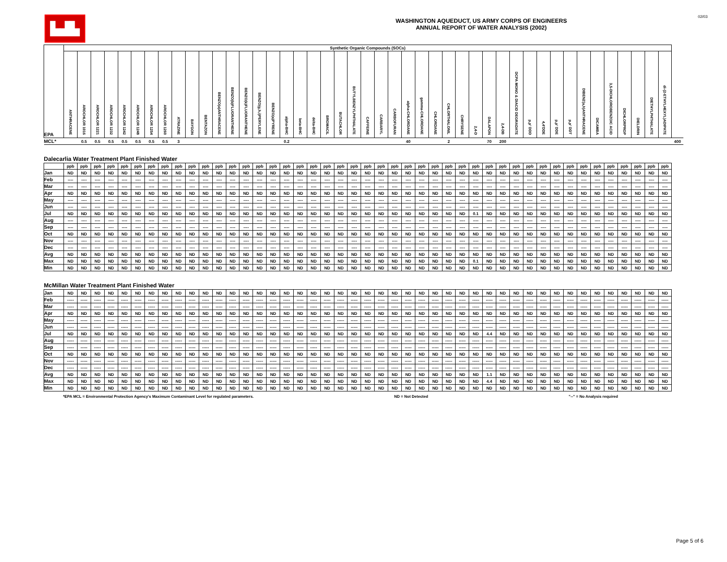▙▟▙
WASHINGTON AQUEDUCT, US ARMY CORPS OF ENGINEERS
ANNUAL REPORT OF WATER ANALYSIS (2002)
02/03
| EPA | Synthetic Organic Compounds (SOCs) | | | | | | | | | | | | | | | | | | | | | | | | | | | | | | | | | | | | | | | | | | | | | | |
| | ANTHRACENE | AROCHLOR 1016 | AROCHLOR 1221 | AROCHLOR 1232 | AROCHLOR 1242 | AROCHLOR 1248 | AROCHLOR 1254 | AROCHLOR 1260 | ATRAZINE | BAYGON | BENTAZON | BENZO(a)ANTHRACENE | BENZO(b)FLUORANTHENE | BENZO(k)FLUORANTHENE | BENZO(g,h,i)PERYLENE | BENZO(a)PYRENE | alpha-BHC | beta-BHC | delta-BHC | BROMACIL | BUTACHLOR | BUTYLBENZYLPHTHALATE | CAFFEINE | CARBARYL | CARBOFURAN | alpha-CHLORDANE | gamma-CHLORDANE | CHLORDANE | CHLORTHALONIL | CHRYSENE | 2,4-D | DALAPON | 2,4-DB | DCPA MONO & DIACID DEGRADATE | p,p' DDD | 4,4'DDE | p,p' DDE | p,p' DDT | DIBENZ(a,h)ANTHRACENE | DICAMBA | 3,5-DICHLOROBENZOIC ACID | DICHLORPROP | DIELDRIN | DIETHYLPHTHALATE | di-(2-ETHYLHEXYL)ADIPATE | | |
| MCL* | | 0.5 | 0.5 | 0.5 | 0.5 | 0.5 | 0.5 | 0.5 | 3 | | | | | | | | 0.2 | | | | | | | | | 40 | | | 2 | | | 70 | 200 | | | | | | | | | | | | | | 400 |
| Dalecarlia Water Treatment Plant Finished Water | | | | | | | | | | | | | | | | | | | | | | | | | | | | | | | | | | | | | | | | | | | | | | | |
| | ppb | ppb | ppb | ppb | ppb | ppb | ppb | ppb | ppb | ppb | ppb | ppb | ppb | ppb | ppb | ppb | ppb | ppb | ppb | ppb | ppb | ppb | ppb | ppb | ppb | ppb | ppb | ppb | ppb | ppb | ppb | ppb | ppb | ppb | ppb | ppb | ppb | ppb | ppb | ppb | ppb | ppb | ppb | ppb | ppb | | |
| Jan | ND | ND | ND | ND | ND | ND | ND | ND | ND | ND | ND | ND | ND | ND | ND | ND | ND | ND | ND | ND | ND | ND | ND | ND | ND | ND | ND | ND | ND | ND | ND | ND | ND | ND | ND | ND | ND | ND | ND | ND | ND | ND | ND | ND | ND | | |
| Feb | ---- | ---- | ---- | ---- | ---- | ---- | ---- | ---- | ---- | ---- | ---- | ---- | ---- | ---- | ---- | ---- | ---- | ---- | ---- | ---- | ---- | ---- | ---- | ---- | ---- | ---- | ---- | ---- | ---- | ---- | ---- | ---- | ---- | ---- | ---- | ---- | ---- | ---- | ---- | ---- | ---- | ---- | ---- | ---- | ---- | | |
| Mar | ---- | ---- | ---- | ---- | ---- | ---- | ---- | ---- | ---- | ---- | ---- | ---- | ---- | ---- | ---- | ---- | ---- | ---- | ---- | ---- | ---- | ---- | ---- | ---- | ---- | ---- | ---- | ---- | ---- | ---- | ---- | ---- | ---- | ---- | ---- | ---- | ---- | ---- | ---- | ---- | ---- | ---- | ---- | ---- | ---- | | |
| Apr | ND | ND | ND | ND | ND | ND | ND | ND | ND | ND | ND | ND | ND | ND | ND | ND | ND | ND | ND | ND | ND | ND | ND | ND | ND | ND | ND | ND | ND | ND | ND | ND | ND | ND | ND | ND | ND | ND | ND | ND | ND | ND | ND | ND | ND | | |
| May | ---- | ---- | ---- | ---- | ---- | ---- | ---- | ---- | ---- | ---- | ---- | ---- | ---- | ---- | ---- | ---- | ---- | ---- | ---- | ---- | ---- | ---- | ---- | ---- | ---- | ---- | ---- | ---- | ---- | ---- | ---- | ---- | ---- | ---- | ---- | ---- | ---- | ---- | ---- | ---- | ---- | ---- | ---- | ---- | ---- | | |
| Jun | ---- | ---- | ---- | ---- | ---- | ---- | ---- | ---- | ---- | ---- | ---- | ---- | ---- | ---- | ---- | ---- | ---- | ---- | ---- | ---- | ---- | ---- | ---- | ---- | ---- | ---- | ---- | ---- | ---- | ---- | ---- | ---- | ---- | ---- | ---- | ---- | ---- | ---- | ---- | ---- | ---- | ---- | ---- | ---- | ---- | | |
| Jul | ND | ND | ND | ND | ND | ND | ND | ND | ND | ND | ND | ND | ND | ND | ND | ND | ND | ND | ND | ND | ND | ND | ND | ND | ND | ND | ND | ND | ND | ND | 0.1 | ND | ND | ND | ND | ND | ND | ND | ND | ND | ND | ND | ND | ND | ND | | |
| Aug | ---- | ---- | ---- | ---- | ---- | ---- | ---- | ---- | ---- | ---- | ---- | ---- | ---- | ---- | ---- | ---- | ---- | ---- | ---- | ---- | ---- | ---- | ---- | ---- | ---- | ---- | ---- | ---- | ---- | ---- | ---- | ---- | ---- | ---- | ---- | ---- | ---- | ---- | ---- | ---- | ---- | ---- | ---- | ---- | ---- | | |
| Sep | ---- | ---- | ---- | ---- | ---- | ---- | ---- | ---- | ---- | ---- | ---- | ---- | ---- | ---- | ---- | ---- | ---- | ---- | ---- | ---- | ---- | ---- | ---- | ---- | ---- | ---- | ---- | ---- | ---- | ---- | ---- | ---- | ---- | ---- | ---- | ---- | ---- | ---- | ---- | ---- | ---- | ---- | ---- | ---- | ---- | | |
| Oct | ND | ND | ND | ND | ND | ND | ND | ND | ND | ND | ND | ND | ND | ND | ND | ND | ND | ND | ND | ND | ND | ND | ND | ND | ND | ND | ND | ND | ND | ND | ND | ND | ND | ND | ND | ND | ND | ND | ND | ND | ND | ND | ND | ND | ND | | |
| Nov | ---- | ---- | ---- | ---- | ---- | ---- | ---- | ---- | ---- | ---- | ---- | ---- | ---- | ---- | ---- | ---- | ---- | ---- | ---- | ---- | ---- | ---- | ---- | ---- | ---- | ---- | ---- | ---- | ---- | ---- | ---- | ---- | ---- | ---- | ---- | ---- | ---- | ---- | ---- | ---- | ---- | ---- | ---- | ---- | ---- | | |
| Dec | ---- | ---- | ---- | ---- | ---- | ---- | ---- | ---- | ---- | ---- | ---- | ---- | ---- | ---- | ---- | ---- | ---- | ---- | ---- | ---- | ---- | ---- | ---- | ---- | ---- | ---- | ---- | ---- | ---- | ---- | ---- | ---- | ---- | ---- | ---- | ---- | ---- | ---- | ---- | ---- | ---- | ---- | ---- | ---- | ---- | | |
| Avg | ND | ND | ND | ND | ND | ND | ND | ND | ND | ND | ND | ND | ND | ND | ND | ND | ND | ND | ND | ND | ND | ND | ND | ND | ND | ND | ND | ND | ND | ND | ND | ND | ND | ND | ND | ND | ND | ND | ND | ND | ND | ND | ND | ND | ND | | |
| Max | ND | ND | ND | ND | ND | ND | ND | ND | ND | ND | ND | ND | ND | ND | ND | ND | ND | ND | ND | ND | ND | ND | ND | ND | ND | ND | ND | ND | ND | ND | 0.1 | ND | ND | ND | ND | ND | ND | ND | ND | ND | ND | ND | ND | ND | ND | | |
| Min | ND | ND | ND | ND | ND | ND | ND | ND | ND | ND | ND | ND | ND | ND | ND | ND | ND | ND | ND | ND | ND | ND | ND | ND | ND | ND | ND | ND | ND | ND | ND | ND | ND | ND | ND | ND | ND | ND | ND | ND | ND | ND | ND | ND | ND | | |
| McMillan Water Treatment Plant Finished Water | | | | | | | | | | | | | | | | | | | | | | | | | | | | | | | | | | | | | | | | | | | | | | | |
| Jan | ND | ND | ND | ND | ND | ND | ND | ND | ND | ND | ND | ND | ND | ND | ND | ND | ND | ND | ND | ND | ND | ND | ND | ND | ND | ND | ND | ND | ND | ND | ND | ND | ND | ND | ND | ND | ND | ND | ND | ND | ND | ND | ND | ND | ND | | |
| Feb | ----- | ----- | ----- | ----- | ----- | ----- | ----- | ----- | ----- | ----- | ----- | ----- | ----- | ----- | ----- | ----- | ----- | ----- | ----- | ----- | ----- | ----- | ----- | ----- | ----- | ----- | ----- | ----- | ----- | ----- | ----- | ----- | ----- | ----- | ----- | ----- | ----- | ----- | ----- | ----- | ----- | ----- | ----- | ----- | ----- | | |
| Mar | ----- | ----- | ----- | ----- | ----- | ----- | ----- | ----- | ----- | ----- | ----- | ----- | ----- | ----- | ----- | ----- | ----- | ----- | ----- | ----- | ----- | ----- | ----- | ----- | ----- | ----- | ----- | ----- | ----- | ----- | ----- | ----- | ----- | ----- | ----- | ----- | ----- | ----- | ----- | ----- | ----- | ----- | ----- | ----- | ----- | | |
| Apr | ND | ND | ND | ND | ND | ND | ND | ND | ND | ND | ND | ND | ND | ND | ND | ND | ND | ND | ND | ND | ND | ND | ND | ND | ND | ND | ND | ND | ND | ND | ND | ND | ND | ND | ND | ND | ND | ND | ND | ND | ND | ND | ND | ND | ND | | |
| May | ----- | ----- | ----- | ----- | ----- | ----- | ----- | ----- | ----- | ----- | ----- | ----- | ----- | ----- | ----- | ----- | ----- | ----- | ----- | ----- | ----- | ----- | ----- | ----- | ----- | ----- | ----- | ----- | ----- | ----- | ----- | ----- | ----- | ----- | ----- | ----- | ----- | ----- | ----- | ----- | ----- | ----- | ----- | ----- | ----- | | |
| Jun | ----- | ----- | ----- | ----- | ----- | ----- | ----- | ----- | ----- | ----- | ----- | ----- | ----- | ----- | ----- | ----- | ----- | ----- | ----- | ----- | ----- | ----- | ----- | ----- | ----- | ----- | ----- | ----- | ----- | ----- | ----- | ----- | ----- | ----- | ----- | ----- | ----- | ----- | ----- | ----- | ----- | ----- | ----- | ----- | ----- | | |
| Jul | ND | ND | ND | ND | ND | ND | ND | ND | ND | ND | ND | ND | ND | ND | ND | ND | ND | ND | ND | ND | ND | ND | ND | ND | ND | ND | ND | ND | ND | ND | ND | 4.4 | ND | ND | ND | ND | ND | ND | ND | ND | ND | ND | ND | ND | ND | | |
| Aug | ----- | ----- | ----- | ----- | ----- | ----- | ----- | ----- | ----- | ----- | ----- | ----- | ----- | ----- | ----- | ----- | ----- | ----- | ----- | ----- | ----- | ----- | ----- | ----- | ----- | ----- | ----- | ----- | ----- | ----- | ----- | ----- | ----- | ----- | ----- | ----- | ----- | ----- | ----- | ----- | ----- | ----- | ----- | ----- | ----- | | |
| Sep | ----- | ----- | ----- | ----- | ----- | ----- | ----- | ----- | ----- | ----- | ----- | ----- | ----- | ----- | ----- | ----- | ----- | ----- | ----- | ----- | ----- | ----- | ----- | ----- | ----- | ----- | ----- | ----- | ----- | ----- | ----- | ----- | ----- | ----- | ----- | ----- | ----- | ----- | ----- | ----- | ----- | ----- | ----- | ----- | ----- | | |
| Oct | ND | ND | ND | ND | ND | ND | ND | ND | ND | ND | ND | ND | ND | ND | ND | ND | ND | ND | ND | ND | ND | ND | ND | ND | ND | ND | ND | ND | ND | ND | ND | ND | ND | ND | ND | ND | ND | ND | ND | ND | ND | ND | ND | ND | ND | | |
| Nov | ----- | ----- | ----- | ----- | ----- | ----- | ----- | ----- | ----- | ----- | ----- | ----- | ----- | ----- | ----- | ----- | ----- | ----- | ----- | ----- | ----- | ----- | ----- | ----- | ----- | ----- | ----- | ----- | ----- | ----- | ----- | ----- | ----- | ----- | ----- | ----- | ----- | ----- | ----- | ----- | ----- | ----- | ----- | ----- | ----- | | |
| Dec | ----- | ----- | ----- | ----- | ----- | ----- | ----- | ----- | ----- | ----- | ----- | ----- | ----- | ----- | ----- | ----- | ----- | ----- | ----- | ----- | ----- | ----- | ----- | ----- | ----- | ----- | ----- | ----- | ----- | ----- | ----- | ----- | ----- | ----- | ----- | ----- | ----- | ----- | ----- | ----- | ----- | ----- | ----- | ----- | ----- | | |
| Avg | ND | ND | ND | ND | ND | ND | ND | ND | ND | ND | ND | ND | ND | ND | ND | ND | ND | ND | ND | ND | ND | ND | ND | ND | ND | ND | ND | ND | ND | ND | ND | 1.1 | ND | ND | ND | ND | ND | ND | ND | ND | ND | ND | ND | ND | ND | | |
| Max | ND | ND | ND | ND | ND | ND | ND | ND | ND | ND | ND | ND | ND | ND | ND | ND | ND | ND | ND | ND | ND | ND | ND | ND | ND | ND | ND | ND | ND | ND | ND | 4.4 | ND | ND | ND | ND | ND | ND | ND | ND | ND | ND | ND | ND | ND | | |
| Min | ND | ND | ND | ND | ND | ND | ND | ND | ND | ND | ND | ND | ND | ND | ND | ND | ND | ND | ND | ND | ND | ND | ND | ND | ND | ND | ND | ND | ND | ND | ND | ND | ND | ND | ND | ND | ND | ND | ND | ND | ND | ND | ND | ND | ND | | |
*EPA MCL = Environmental Protection Agency's Maximum Contaminant Level for regulated parameters. ND = Not Detected "--" = No Analysis required
Page 5 of 6